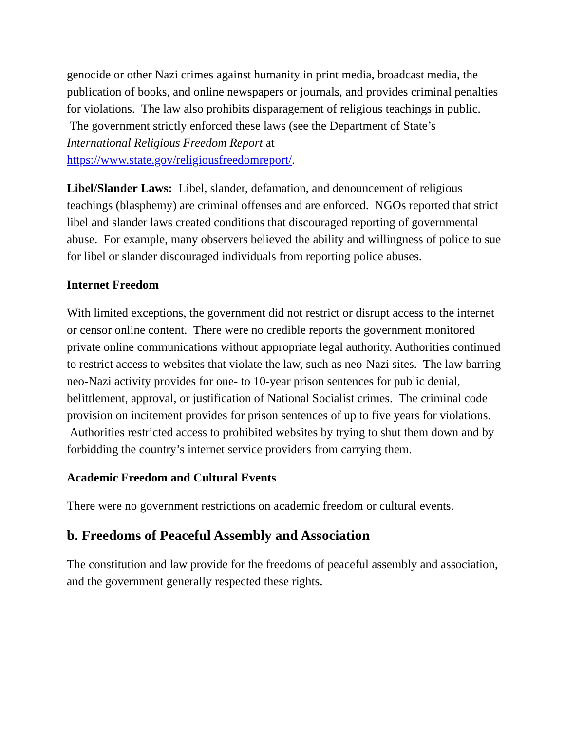genocide or other Nazi crimes against humanity in print media, broadcast media, the publication of books, and online newspapers or journals, and provides criminal penalties for violations. The law also prohibits disparagement of religious teachings in public. The government strictly enforced these laws (see the Department of State’s International Religious Freedom Report at https://www.state.gov/religiousfreedomreport/.
Libel/Slander Laws: Libel, slander, defamation, and denouncement of religious teachings (blasphemy) are criminal offenses and are enforced. NGOs reported that strict libel and slander laws created conditions that discouraged reporting of governmental abuse. For example, many observers believed the ability and willingness of police to sue for libel or slander discouraged individuals from reporting police abuses.
Internet Freedom
With limited exceptions, the government did not restrict or disrupt access to the internet or censor online content. There were no credible reports the government monitored private online communications without appropriate legal authority. Authorities continued to restrict access to websites that violate the law, such as neo-Nazi sites. The law barring neo-Nazi activity provides for one- to 10-year prison sentences for public denial, belittlement, approval, or justification of National Socialist crimes. The criminal code provision on incitement provides for prison sentences of up to five years for violations. Authorities restricted access to prohibited websites by trying to shut them down and by forbidding the country’s internet service providers from carrying them.
Academic Freedom and Cultural Events
There were no government restrictions on academic freedom or cultural events.
b. Freedoms of Peaceful Assembly and Association
The constitution and law provide for the freedoms of peaceful assembly and association, and the government generally respected these rights.